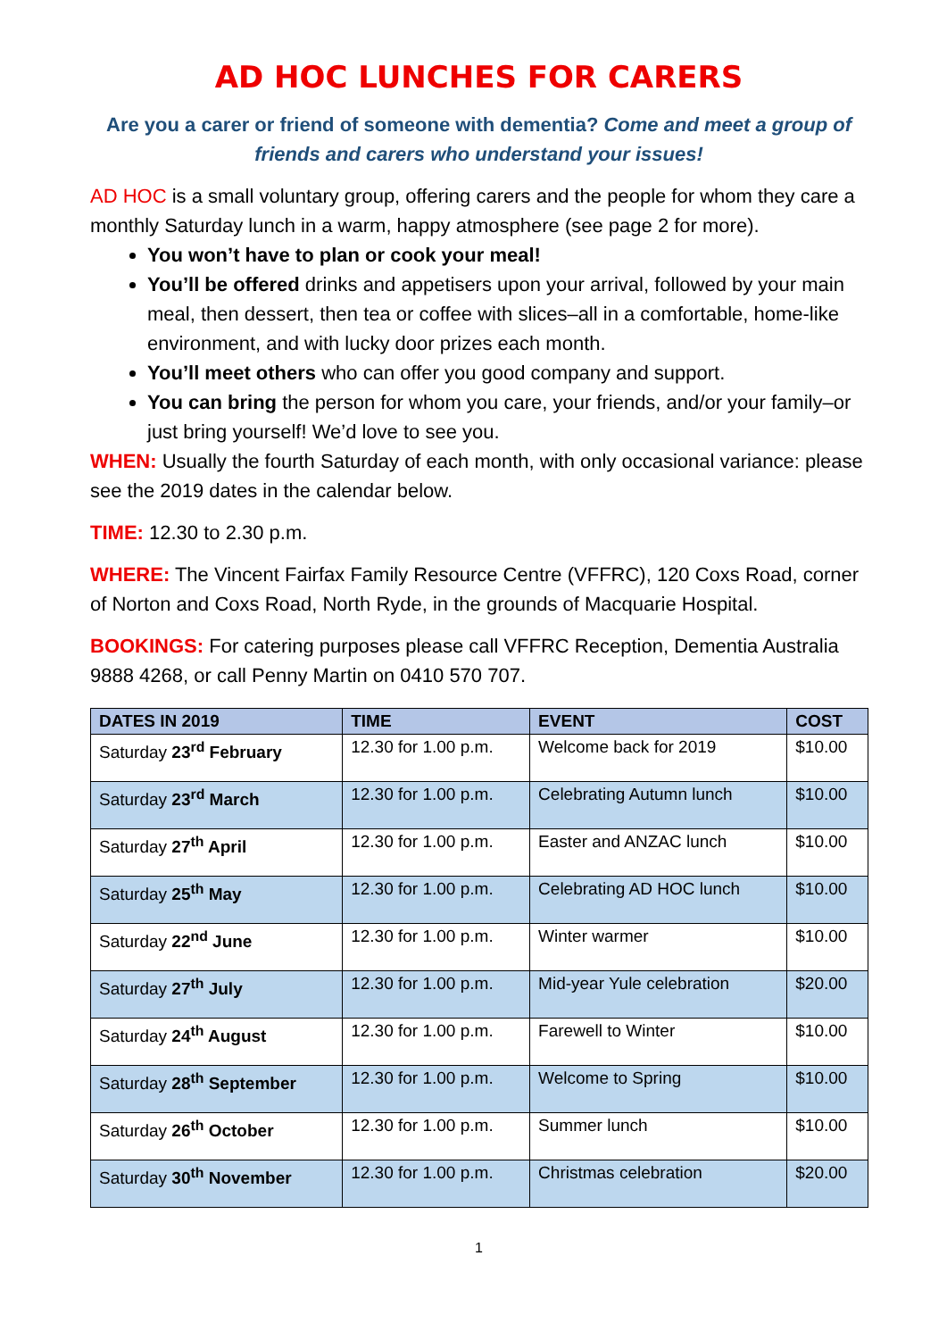AD HOC LUNCHES FOR CARERS
Are you a carer or friend of someone with dementia? Come and meet a group of friends and carers who understand your issues!
AD HOC is a small voluntary group, offering carers and the people for whom they care a monthly Saturday lunch in a warm, happy atmosphere (see page 2 for more).
You won’t have to plan or cook your meal!
You’ll be offered drinks and appetisers upon your arrival, followed by your main meal, then dessert, then tea or coffee with slices–all in a comfortable, home-like environment, and with lucky door prizes each month.
You’ll meet others who can offer you good company and support.
You can bring the person for whom you care, your friends, and/or your family–or just bring yourself! We’d love to see you.
WHEN: Usually the fourth Saturday of each month, with only occasional variance: please see the 2019 dates in the calendar below.
TIME: 12.30 to 2.30 p.m.
WHERE: The Vincent Fairfax Family Resource Centre (VFFRC), 120 Coxs Road, corner of Norton and Coxs Road, North Ryde, in the grounds of Macquarie Hospital.
BOOKINGS: For catering purposes please call VFFRC Reception, Dementia Australia 9888 4268, or call Penny Martin on 0410 570 707.
| DATES IN 2019 | TIME | EVENT | COST |
| --- | --- | --- | --- |
| Saturday 23<sup>rd</sup> February | 12.30 for 1.00 p.m. | Welcome back for 2019 | $10.00 |
| Saturday 23<sup>rd</sup> March | 12.30 for 1.00 p.m. | Celebrating Autumn lunch | $10.00 |
| Saturday 27<sup>th</sup> April | 12.30 for 1.00 p.m. | Easter and ANZAC lunch | $10.00 |
| Saturday 25<sup>th</sup> May | 12.30 for 1.00 p.m. | Celebrating AD HOC lunch | $10.00 |
| Saturday 22<sup>nd</sup> June | 12.30 for 1.00 p.m. | Winter warmer | $10.00 |
| Saturday 27<sup>th</sup> July | 12.30 for 1.00 p.m. | Mid-year Yule celebration | $20.00 |
| Saturday 24<sup>th</sup> August | 12.30 for 1.00 p.m. | Farewell to Winter | $10.00 |
| Saturday 28<sup>th</sup> September | 12.30 for 1.00 p.m. | Welcome to Spring | $10.00 |
| Saturday 26<sup>th</sup> October | 12.30 for 1.00 p.m. | Summer lunch | $10.00 |
| Saturday 30<sup>th</sup> November | 12.30 for 1.00 p.m. | Christmas celebration | $20.00 |
1